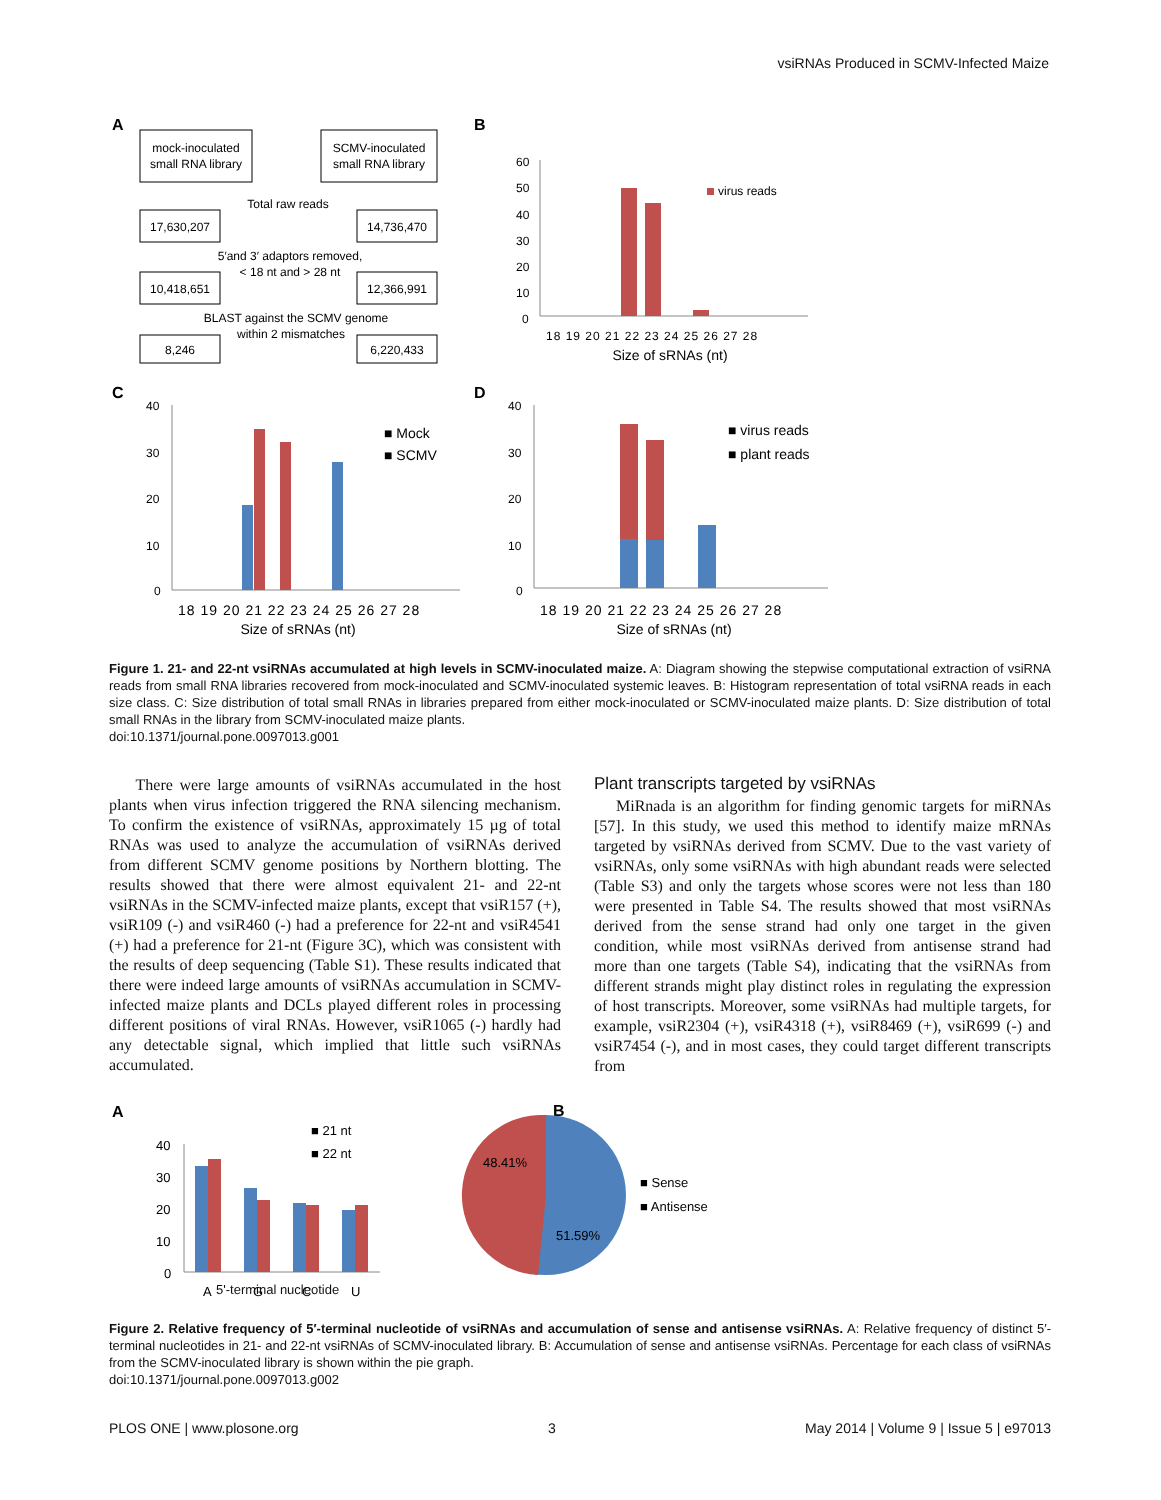vsiRNAs Produced in SCMV-Infected Maize
A
mock-inoculated
small RNA library
SCMV-inoculated
small RNA library
Total raw reads
17,630,207
14,736,470
5′and 3′ adaptors removed,
< 18 nt and > 28 nt
10,418,651
12,366,991
BLAST against the SCMV genome
within 2 mismatches
8,246
6,220,433
B
0
10
20
30
40
50
60
virus reads
18 19 20 21 22 23 24 25 26 27 28
Size of sRNAs (nt)
C
0
10
20
30
40
■ Mock
■ SCMV
18 19 20 21 22 23 24 25 26 27 28
Size of sRNAs (nt)
D
0
10
20
30
40
■ virus reads
■ plant reads
18 19 20 21 22 23 24 25 26 27 28
Size of sRNAs (nt)
Figure 1. 21- and 22-nt vsiRNAs accumulated at high levels in SCMV-inoculated maize. A: Diagram showing the stepwise computational extraction of vsiRNA reads from small RNA libraries recovered from mock-inoculated and SCMV-inoculated systemic leaves. B: Histogram representation of total vsiRNA reads in each size class. C: Size distribution of total small RNAs in libraries prepared from either mock-inoculated or SCMV-inoculated maize plants. D: Size distribution of total small RNAs in the library from SCMV-inoculated maize plants.
doi:10.1371/journal.pone.0097013.g001
There were large amounts of vsiRNAs accumulated in the host plants when virus infection triggered the RNA silencing mechanism. To confirm the existence of vsiRNAs, approximately 15 µg of total RNAs was used to analyze the accumulation of vsiRNAs derived from different SCMV genome positions by Northern blotting. The results showed that there were almost equivalent 21- and 22-nt vsiRNAs in the SCMV-infected maize plants, except that vsiR157 (+), vsiR109 (-) and vsiR460 (-) had a preference for 22-nt and vsiR4541 (+) had a preference for 21-nt (Figure 3C), which was consistent with the results of deep sequencing (Table S1). These results indicated that there were indeed large amounts of vsiRNAs accumulation in SCMV-infected maize plants and DCLs played different roles in processing different positions of viral RNAs. However, vsiR1065 (-) hardly had any detectable signal, which implied that little such vsiRNAs accumulated.
Plant transcripts targeted by vsiRNAs
MiRnada is an algorithm for finding genomic targets for miRNAs [57]. In this study, we used this method to identify maize mRNAs targeted by vsiRNAs derived from SCMV. Due to the vast variety of vsiRNAs, only some vsiRNAs with high abundant reads were selected (Table S3) and only the targets whose scores were not less than 180 were presented in Table S4. The results showed that most vsiRNAs derived from the sense strand had only one target in the given condition, while most vsiRNAs derived from antisense strand had more than one targets (Table S4), indicating that the vsiRNAs from different strands might play distinct roles in regulating the expression of host transcripts. Moreover, some vsiRNAs had multiple targets, for example, vsiR2304 (+), vsiR4318 (+), vsiR8469 (+), vsiR699 (-) and vsiR7454 (-), and in most cases, they could target different transcripts from
A
0
10
20
30
40
■ 21 nt
■ 22 nt
A
G
C
U
B
48.41%
51.59%
■ Sense
■ Antisense
5'-terminal nucleotide
Figure 2. Relative frequency of 5′-terminal nucleotide of vsiRNAs and accumulation of sense and antisense vsiRNAs. A: Relative frequency of distinct 5′-terminal nucleotides in 21- and 22-nt vsiRNAs of SCMV-inoculated library. B: Accumulation of sense and antisense vsiRNAs. Percentage for each class of vsiRNAs from the SCMV-inoculated library is shown within the pie graph.
doi:10.1371/journal.pone.0097013.g002
PLOS ONE | www.plosone.org 3 May 2014 | Volume 9 | Issue 5 | e97013